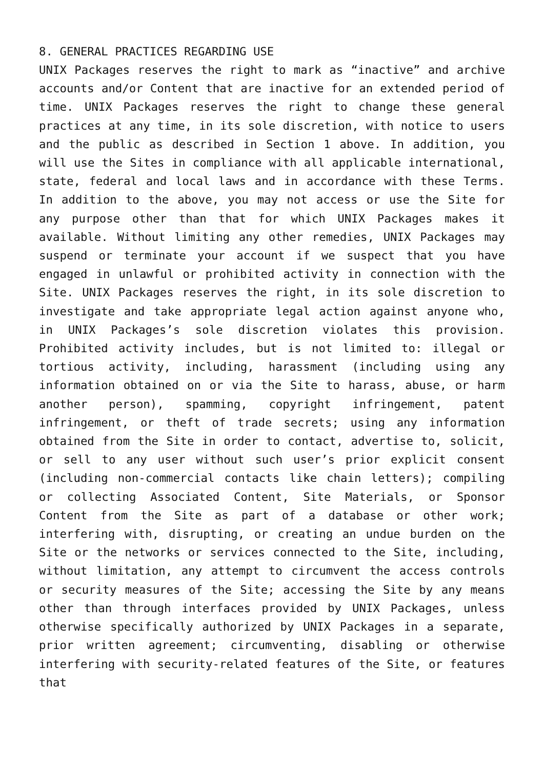8. GENERAL PRACTICES REGARDING USE
UNIX Packages reserves the right to mark as “inactive” and archive accounts and/or Content that are inactive for an extended period of time. UNIX Packages reserves the right to change these general practices at any time, in its sole discretion, with notice to users and the public as described in Section 1 above. In addition, you will use the Sites in compliance with all applicable international, state, federal and local laws and in accordance with these Terms. In addition to the above, you may not access or use the Site for any purpose other than that for which UNIX Packages makes it available. Without limiting any other remedies, UNIX Packages may suspend or terminate your account if we suspect that you have engaged in unlawful or prohibited activity in connection with the Site. UNIX Packages reserves the right, in its sole discretion to investigate and take appropriate legal action against anyone who, in UNIX Packages’s sole discretion violates this provision. Prohibited activity includes, but is not limited to: illegal or tortious activity, including, harassment (including using any information obtained on or via the Site to harass, abuse, or harm another person), spamming, copyright infringement, patent infringement, or theft of trade secrets; using any information obtained from the Site in order to contact, advertise to, solicit, or sell to any user without such user’s prior explicit consent (including non-commercial contacts like chain letters); compiling or collecting Associated Content, Site Materials, or Sponsor Content from the Site as part of a database or other work; interfering with, disrupting, or creating an undue burden on the Site or the networks or services connected to the Site, including, without limitation, any attempt to circumvent the access controls or security measures of the Site; accessing the Site by any means other than through interfaces provided by UNIX Packages, unless otherwise specifically authorized by UNIX Packages in a separate, prior written agreement; circumventing, disabling or otherwise interfering with security-related features of the Site, or features that